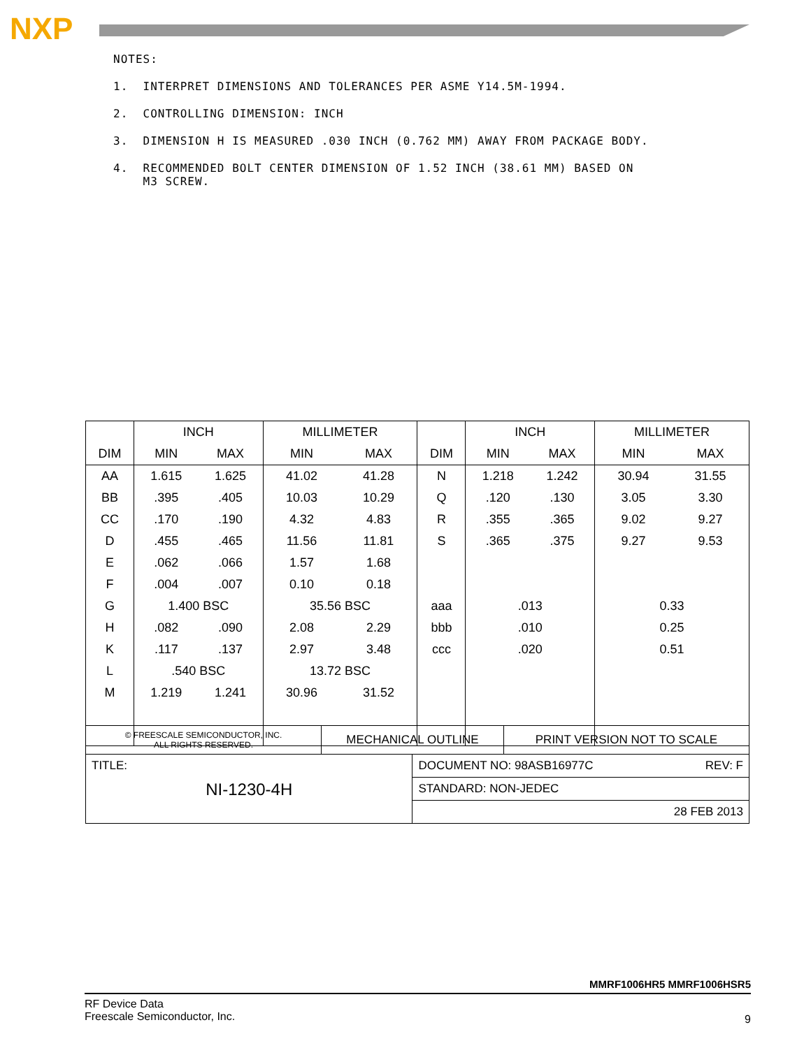NXP
NOTES:
1. INTERPRET DIMENSIONS AND TOLERANCES PER ASME Y14.5M-1994.
2. CONTROLLING DIMENSION: INCH
3. DIMENSION H IS MEASURED .030 INCH (0.762 MM) AWAY FROM PACKAGE BODY.
4. RECOMMENDED BOLT CENTER DIMENSION OF 1.52 INCH (38.61 MM) BASED ON
M3 SCREW.
| DIM | INCH | | MILLIMETER | | DIM | INCH | | MILLIMETER | |
| --- | --- | --- | --- | --- | --- | --- | --- | --- | --- |
| | MIN | MAX | MIN | MAX | | MIN | MAX | MIN | MAX |
| AA | 1.615 | 1.625 | 41.02 | 41.28 | N | 1.218 | 1.242 | 30.94 | 31.55 |
| BB | .395 | .405 | 10.03 | 10.29 | Q | .120 | .130 | 3.05 | 3.30 |
| CC | .170 | .190 | 4.32 | 4.83 | R | .355 | .365 | 9.02 | 9.27 |
| D | .455 | .465 | 11.56 | 11.81 | S | .365 | .375 | 9.27 | 9.53 |
| E | .062 | .066 | 1.57 | 1.68 | | | | | |
| F | .004 | .007 | 0.10 | 0.18 | | | | | |
| G | 1.400 BSC | | 35.56 BSC | | aaa | .013 | | 0.33 | |
| H | .082 | .090 | 2.08 | 2.29 | bbb | .010 | | 0.25 | |
| K | .117 | .137 | 2.97 | 3.48 | ccc | .020 | | 0.51 | |
| L | .540 BSC | | 13.72 BSC | | | | | | |
| M | 1.219 | 1.241 | 30.96 | 31.52 | | | | | |
| © FREESCALE SEMICONDUCTOR, INC. ALL RIGHTS RESERVED. | MECHANICAL OUTLINE | | PRINT VERSION NOT TO SCALE |
| TITLE: NI-1230-4H | | DOCUMENT NO: 98ASB16977C REV: F | |
| | | STANDARD: NON-JEDEC | |
| | | 28 FEB 2013 | |
MMRF1006HR5 MMRF1006HSR5
RF Device Data
Freescale Semiconductor, Inc.
9